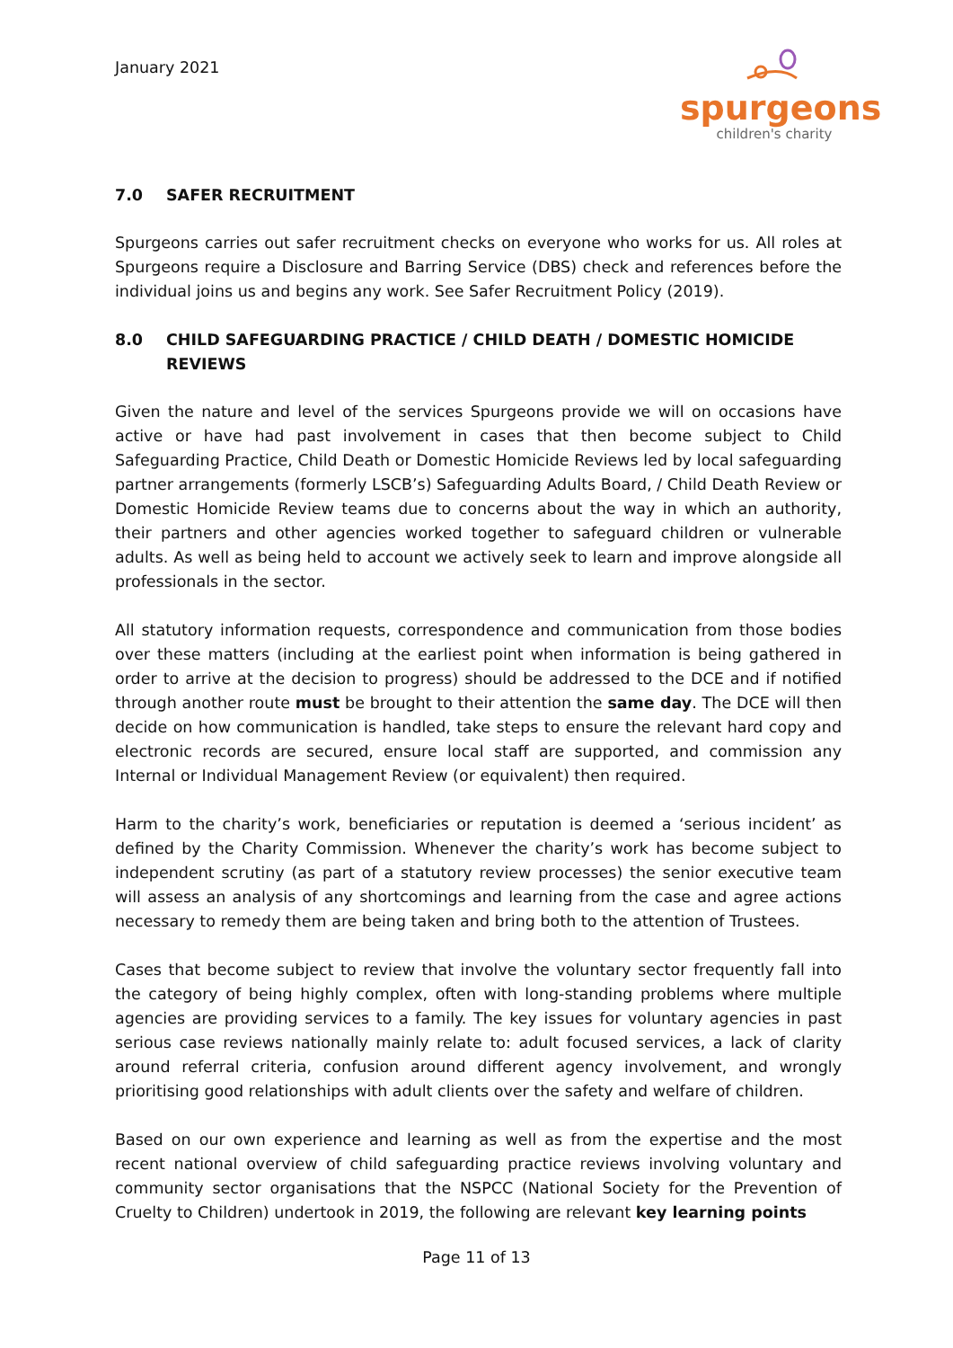January 2021
spurgeons
children's charity
7.0 SAFER RECRUITMENT
Spurgeons carries out safer recruitment checks on everyone who works for us. All roles at Spurgeons require a Disclosure and Barring Service (DBS) check and references before the individual joins us and begins any work. See Safer Recruitment Policy (2019).
8.0 CHILD SAFEGUARDING PRACTICE / CHILD DEATH / DOMESTIC HOMICIDE REVIEWS
Given the nature and level of the services Spurgeons provide we will on occasions have active or have had past involvement in cases that then become subject to Child Safeguarding Practice, Child Death or Domestic Homicide Reviews led by local safeguarding partner arrangements (formerly LSCB’s) Safeguarding Adults Board, / Child Death Review or Domestic Homicide Review teams due to concerns about the way in which an authority, their partners and other agencies worked together to safeguard children or vulnerable adults. As well as being held to account we actively seek to learn and improve alongside all professionals in the sector.
All statutory information requests, correspondence and communication from those bodies over these matters (including at the earliest point when information is being gathered in order to arrive at the decision to progress) should be addressed to the DCE and if notified through another route must be brought to their attention the same day. The DCE will then decide on how communication is handled, take steps to ensure the relevant hard copy and electronic records are secured, ensure local staff are supported, and commission any Internal or Individual Management Review (or equivalent) then required.
Harm to the charity’s work, beneficiaries or reputation is deemed a ‘serious incident’ as defined by the Charity Commission. Whenever the charity’s work has become subject to independent scrutiny (as part of a statutory review processes) the senior executive team will assess an analysis of any shortcomings and learning from the case and agree actions necessary to remedy them are being taken and bring both to the attention of Trustees.
Cases that become subject to review that involve the voluntary sector frequently fall into the category of being highly complex, often with long-standing problems where multiple agencies are providing services to a family. The key issues for voluntary agencies in past serious case reviews nationally mainly relate to: adult focused services, a lack of clarity around referral criteria, confusion around different agency involvement, and wrongly prioritising good relationships with adult clients over the safety and welfare of children.
Based on our own experience and learning as well as from the expertise and the most recent national overview of child safeguarding practice reviews involving voluntary and community sector organisations that the NSPCC (National Society for the Prevention of Cruelty to Children) undertook in 2019, the following are relevant key learning points
Page 11 of 13